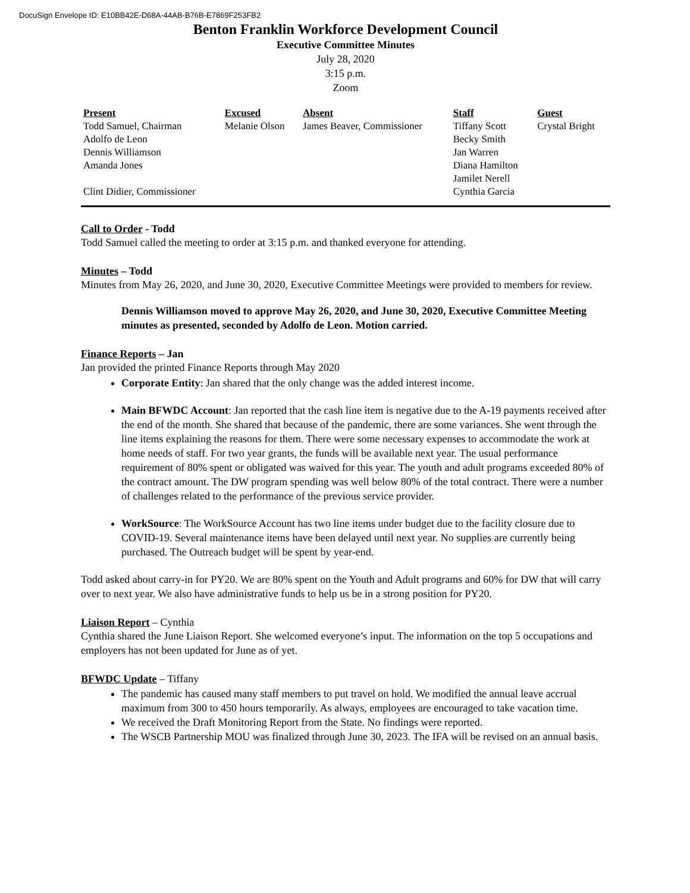DocuSign Envelope ID: E10BB42E-D68A-44AB-B76B-E7869F253FB2
Benton Franklin Workforce Development Council
Executive Committee Minutes
July 28, 2020
3:15 p.m.
Zoom
| Present | Excused | Absent | Staff | Guest |
| --- | --- | --- | --- | --- |
| Todd Samuel, Chairman | Melanie Olson | James Beaver, Commissioner | Tiffany Scott | Crystal Bright |
| Adolfo de Leon | | | Becky Smith | |
| Dennis Williamson | | | Jan Warren | |
| Amanda Jones | | | Diana Hamilton | |
| | | | Jamilet Nerell | |
| Clint Didier, Commissioner | | | Cynthia Garcia | |
Call to Order - Todd
Todd Samuel called the meeting to order at 3:15 p.m. and thanked everyone for attending.
Minutes – Todd
Minutes from May 26, 2020, and June 30, 2020, Executive Committee Meetings were provided to members for review.
Dennis Williamson moved to approve May 26, 2020, and June 30, 2020, Executive Committee Meeting minutes as presented, seconded by Adolfo de Leon. Motion carried.
Finance Reports – Jan
Jan provided the printed Finance Reports through May 2020
Corporate Entity: Jan shared that the only change was the added interest income.
Main BFWDC Account: Jan reported that the cash line item is negative due to the A-19 payments received after the end of the month. She shared that because of the pandemic, there are some variances. She went through the line items explaining the reasons for them. There were some necessary expenses to accommodate the work at home needs of staff. For two year grants, the funds will be available next year. The usual performance requirement of 80% spent or obligated was waived for this year. The youth and adult programs exceeded 80% of the contract amount. The DW program spending was well below 80% of the total contract. There were a number of challenges related to the performance of the previous service provider.
WorkSource: The WorkSource Account has two line items under budget due to the facility closure due to COVID-19. Several maintenance items have been delayed until next year. No supplies are currently being purchased. The Outreach budget will be spent by year-end.
Todd asked about carry-in for PY20. We are 80% spent on the Youth and Adult programs and 60% for DW that will carry over to next year. We also have administrative funds to help us be in a strong position for PY20.
Liaison Report – Cynthia
Cynthia shared the June Liaison Report. She welcomed everyone’s input. The information on the top 5 occupations and employers has not been updated for June as of yet.
BFWDC Update – Tiffany
The pandemic has caused many staff members to put travel on hold. We modified the annual leave accrual maximum from 300 to 450 hours temporarily. As always, employees are encouraged to take vacation time.
We received the Draft Monitoring Report from the State. No findings were reported.
The WSCB Partnership MOU was finalized through June 30, 2023. The IFA will be revised on an annual basis.